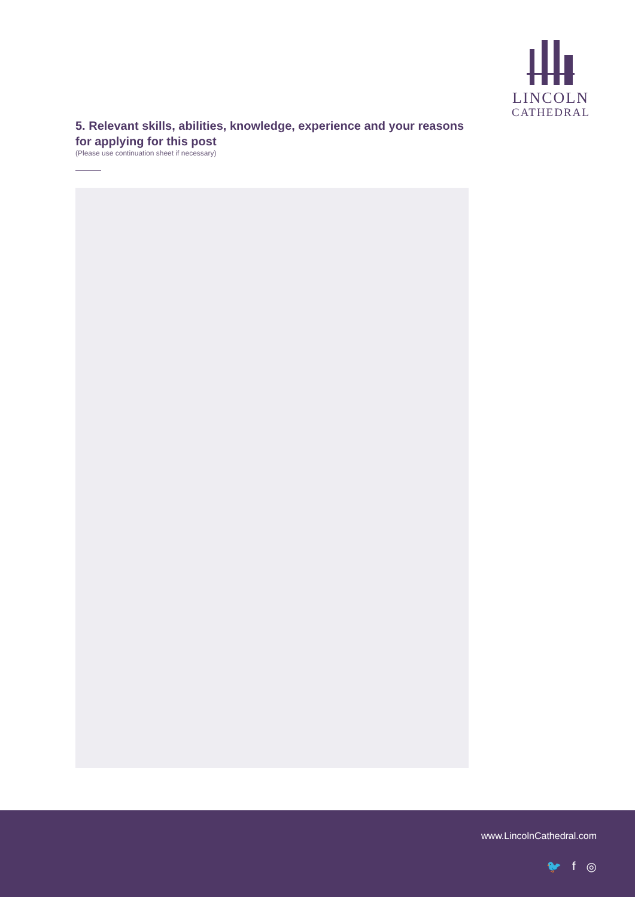LINCOLN
CATHEDRAL
5. Relevant skills, abilities, knowledge, experience and your reasons for applying for this post
(Please use continuation sheet if necessary)
www.LincolnCathedral.com
🐦 f ◎